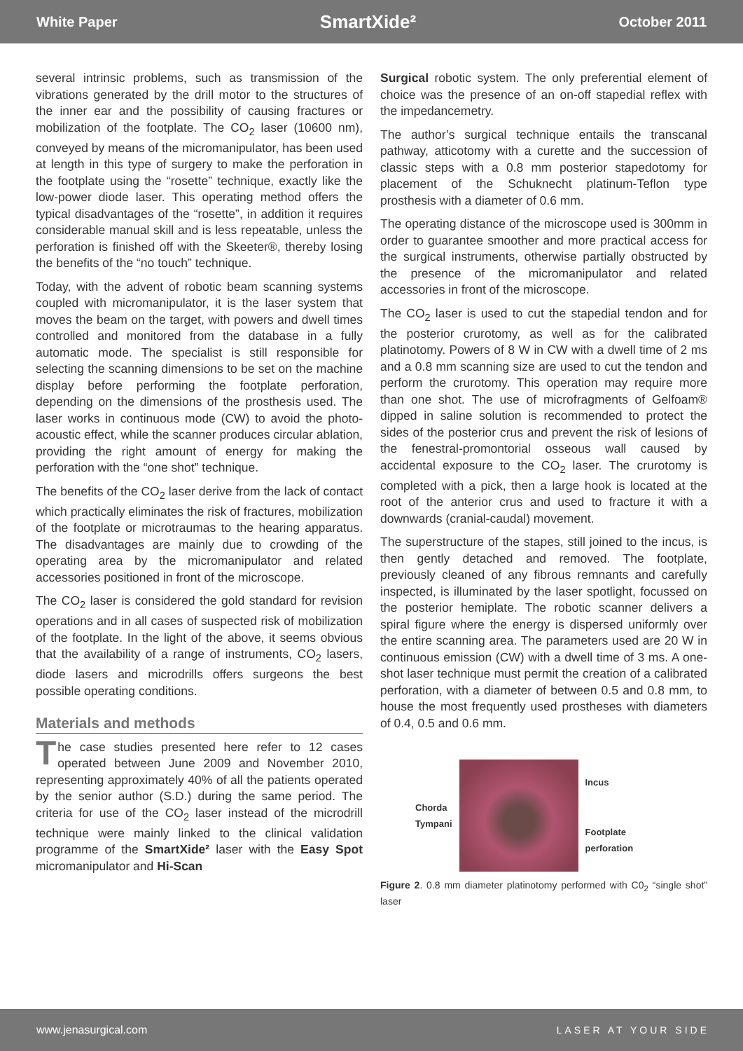White Paper SmartXide² October 2011
several intrinsic problems, such as transmission of the vibrations generated by the drill motor to the structures of the inner ear and the possibility of causing fractures or mobilization of the footplate. The CO<sub>2</sub> laser (10600 nm), conveyed by means of the micromanipulator, has been used at length in this type of surgery to make the perforation in the footplate using the “rosette” technique, exactly like the low-power diode laser. This operating method offers the typical disadvantages of the “rosette”, in addition it requires considerable manual skill and is less repeatable, unless the perforation is finished off with the Skeeter®, thereby losing the benefits of the “no touch” technique.
Today, with the advent of robotic beam scanning systems coupled with micromanipulator, it is the laser system that moves the beam on the target, with powers and dwell times controlled and monitored from the database in a fully automatic mode. The specialist is still responsible for selecting the scanning dimensions to be set on the machine display before performing the footplate perforation, depending on the dimensions of the prosthesis used. The laser works in continuous mode (CW) to avoid the photo-acoustic effect, while the scanner produces circular ablation, providing the right amount of energy for making the perforation with the “one shot” technique.
The benefits of the CO<sub>2</sub> laser derive from the lack of contact which practically eliminates the risk of fractures, mobilization of the footplate or microtraumas to the hearing apparatus. The disadvantages are mainly due to crowding of the operating area by the micromanipulator and related accessories positioned in front of the microscope.
The CO<sub>2</sub> laser is considered the gold standard for revision operations and in all cases of suspected risk of mobilization of the footplate. In the light of the above, it seems obvious that the availability of a range of instruments, CO<sub>2</sub> lasers, diode lasers and microdrills offers surgeons the best possible operating conditions.
Materials and methods
The case studies presented here refer to 12 cases operated between June 2009 and November 2010, representing approximately 40% of all the patients operated by the senior author (S.D.) during the same period. The criteria for use of the CO<sub>2</sub> laser instead of the microdrill technique were mainly linked to the clinical validation programme of the SmartXide² laser with the Easy Spot micromanipulator and Hi-Scan
Surgical robotic system. The only preferential element of choice was the presence of an on-off stapedial reflex with the impedancemetry.
The author’s surgical technique entails the transcanal pathway, atticotomy with a curette and the succession of classic steps with a 0.8 mm posterior stapedotomy for placement of the Schuknecht platinum-Teflon type prosthesis with a diameter of 0.6 mm.
The operating distance of the microscope used is 300mm in order to guarantee smoother and more practical access for the surgical instruments, otherwise partially obstructed by the presence of the micromanipulator and related accessories in front of the microscope.
The CO<sub>2</sub> laser is used to cut the stapedial tendon and for the posterior crurotomy, as well as for the calibrated platinotomy. Powers of 8 W in CW with a dwell time of 2 ms and a 0.8 mm scanning size are used to cut the tendon and perform the crurotomy. This operation may require more than one shot. The use of microfragments of Gelfoam® dipped in saline solution is recommended to protect the sides of the posterior crus and prevent the risk of lesions of the fenestral-promontorial osseous wall caused by accidental exposure to the CO<sub>2</sub> laser. The crurotomy is completed with a pick, then a large hook is located at the root of the anterior crus and used to fracture it with a downwards (cranial-caudal) movement.
The superstructure of the stapes, still joined to the incus, is then gently detached and removed. The footplate, previously cleaned of any fibrous remnants and carefully inspected, is illuminated by the laser spotlight, focussed on the posterior hemiplate. The robotic scanner delivers a spiral figure where the energy is dispersed uniformly over the entire scanning area. The parameters used are 20 W in continuous emission (CW) with a dwell time of 3 ms. A one-shot laser technique must permit the creation of a calibrated perforation, with a diameter of between 0.5 and 0.8 mm, to house the most frequently used prostheses with diameters of 0.4, 0.5 and 0.6 mm.
Chorda
Tympani
Incus
Footplate
perforation
Figure 2. 0.8 mm diameter platinotomy performed with C0<sub>2</sub> “single shot” laser
www.jenasurgical.com LASER AT YOUR SIDE